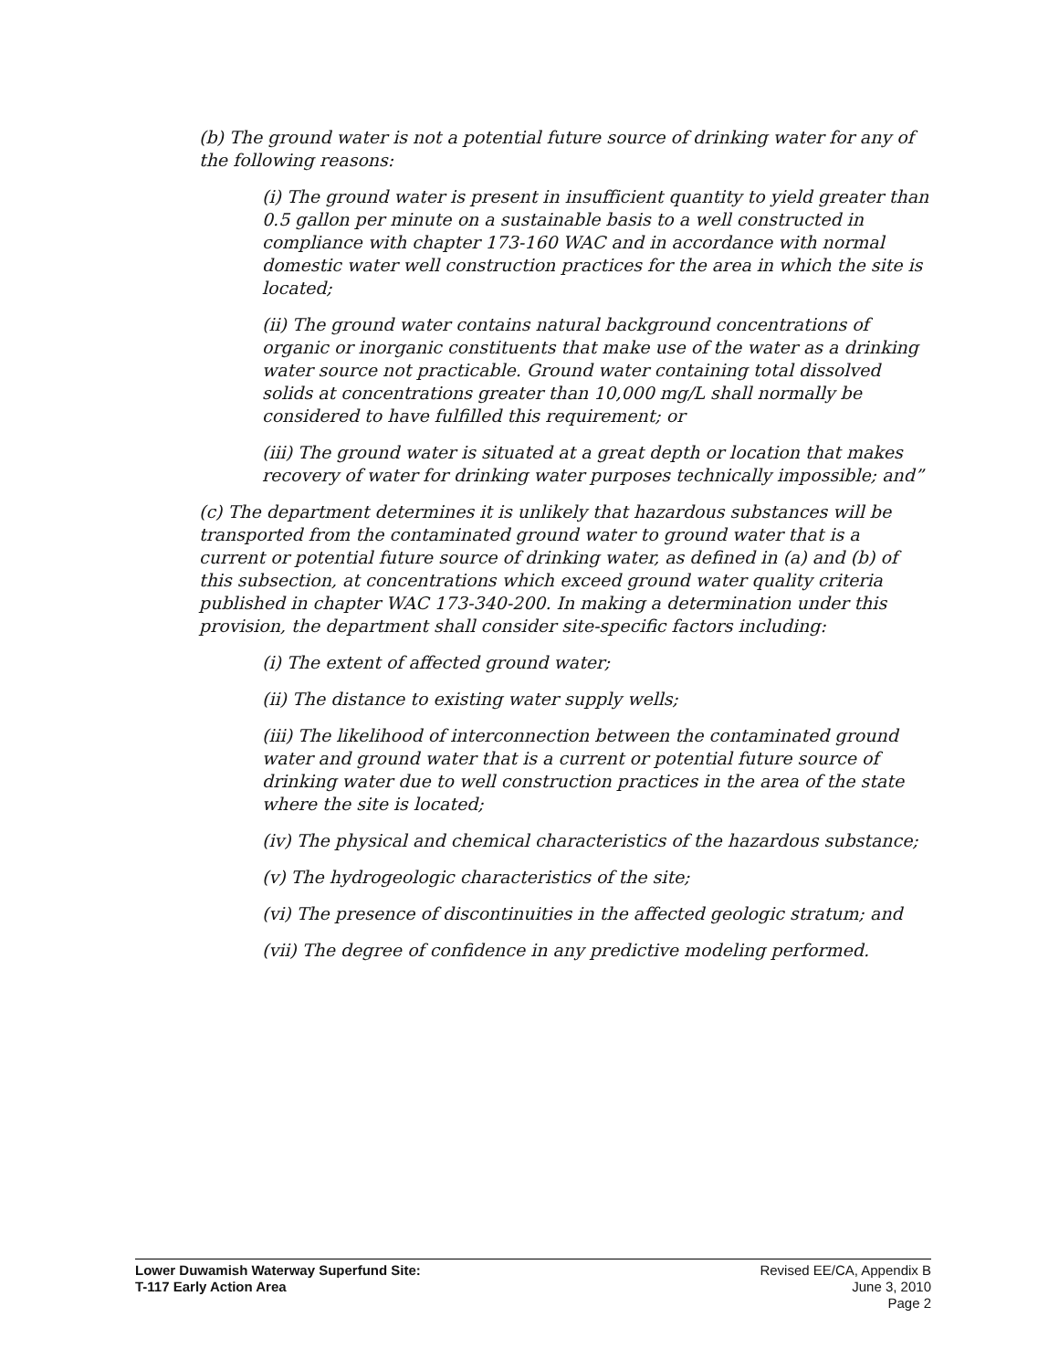(b) The ground water is not a potential future source of drinking water for any of the following reasons:
(i) The ground water is present in insufficient quantity to yield greater than 0.5 gallon per minute on a sustainable basis to a well constructed in compliance with chapter 173-160 WAC and in accordance with normal domestic water well construction practices for the area in which the site is located;
(ii) The ground water contains natural background concentrations of organic or inorganic constituents that make use of the water as a drinking water source not practicable. Ground water containing total dissolved solids at concentrations greater than 10,000 mg/L shall normally be considered to have fulfilled this requirement; or
(iii) The ground water is situated at a great depth or location that makes recovery of water for drinking water purposes technically impossible; and”
(c) The department determines it is unlikely that hazardous substances will be transported from the contaminated ground water to ground water that is a current or potential future source of drinking water, as defined in (a) and (b) of this subsection, at concentrations which exceed ground water quality criteria published in chapter WAC 173-340-200. In making a determination under this provision, the department shall consider site-specific factors including:
(i) The extent of affected ground water;
(ii) The distance to existing water supply wells;
(iii) The likelihood of interconnection between the contaminated ground water and ground water that is a current or potential future source of drinking water due to well construction practices in the area of the state where the site is located;
(iv) The physical and chemical characteristics of the hazardous substance;
(v) The hydrogeologic characteristics of the site;
(vi) The presence of discontinuities in the affected geologic stratum; and
(vii) The degree of confidence in any predictive modeling performed.
Lower Duwamish Waterway Superfund Site:
T-117 Early Action Area
Revised EE/CA, Appendix B
June 3, 2010
Page 2